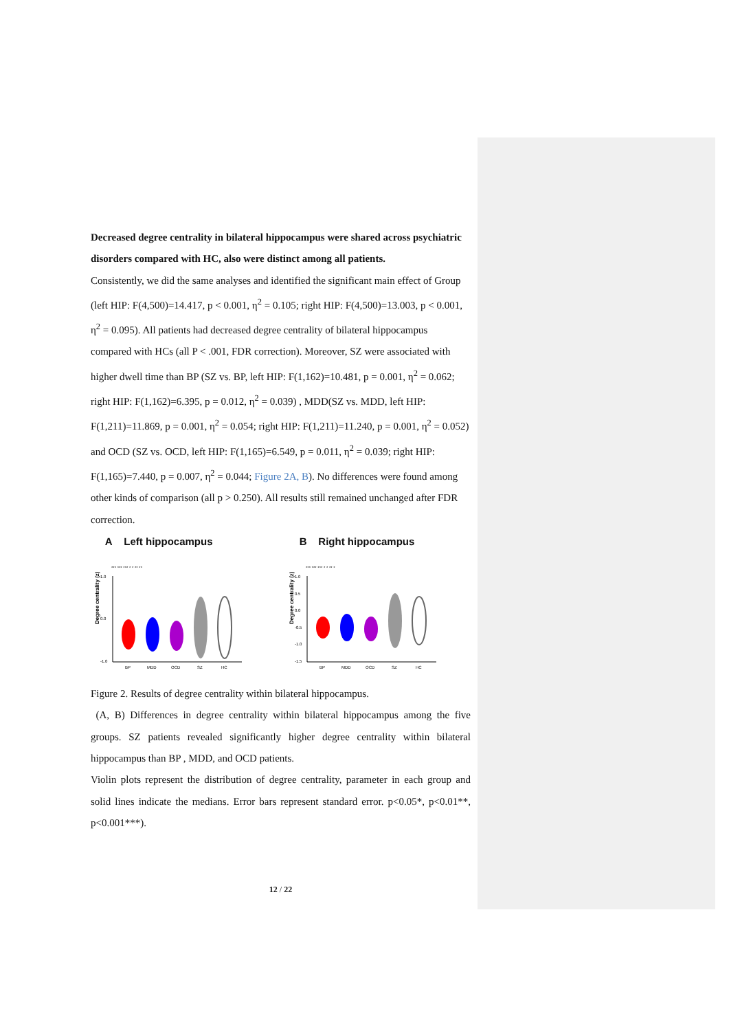Decreased degree centrality in bilateral hippocampus were shared across psychiatric disorders compared with HC, also were distinct among all patients.
Consistently, we did the same analyses and identified the significant main effect of Group (left HIP: F(4,500)=14.417, p < 0.001, η<sup>2</sup> = 0.105; right HIP: F(4,500)=13.003, p < 0.001, η<sup>2</sup> = 0.095). All patients had decreased degree centrality of bilateral hippocampus compared with HCs (all P < .001, FDR correction). Moreover, SZ were associated with higher dwell time than BP (SZ vs. BP, left HIP: F(1,162)=10.481, p = 0.001, η<sup>2</sup> = 0.062; right HIP: F(1,162)=6.395, p = 0.012, η<sup>2</sup> = 0.039) , MDD(SZ vs. MDD, left HIP: F(1,211)=11.869, p = 0.001, η<sup>2</sup> = 0.054; right HIP: F(1,211)=11.240, p = 0.001, η<sup>2</sup> = 0.052) and OCD (SZ vs. OCD, left HIP: F(1,165)=6.549, p = 0.011, η<sup>2</sup> = 0.039; right HIP: F(1,165)=7.440, p = 0.007, η<sup>2</sup> = 0.044; Figure 2A, B). No differences were found among other kinds of comparison (all p > 0.250). All results still remained unchanged after FDR correction.
A Left hippocampus
*** *** *** * * ** **
Degree centrality (z)
1.0
0.0
-1.0
BP
MDD
OCD
SZ
HC
B Right hippocampus
*** *** *** * * ** *
Degree centrality (z)
1.0
0.5
0.0
-0.5
-1.0
-1.5
BP
MDD
OCD
SZ
HC
Figure 2. Results of degree centrality within bilateral hippocampus.
(A, B) Differences in degree centrality within bilateral hippocampus among the five groups. SZ patients revealed significantly higher degree centrality within bilateral hippocampus than BP , MDD, and OCD patients.
Violin plots represent the distribution of degree centrality, parameter in each group and solid lines indicate the medians. Error bars represent standard error. p<0.05*, p<0.01**, p<0.001***).
12 / 22